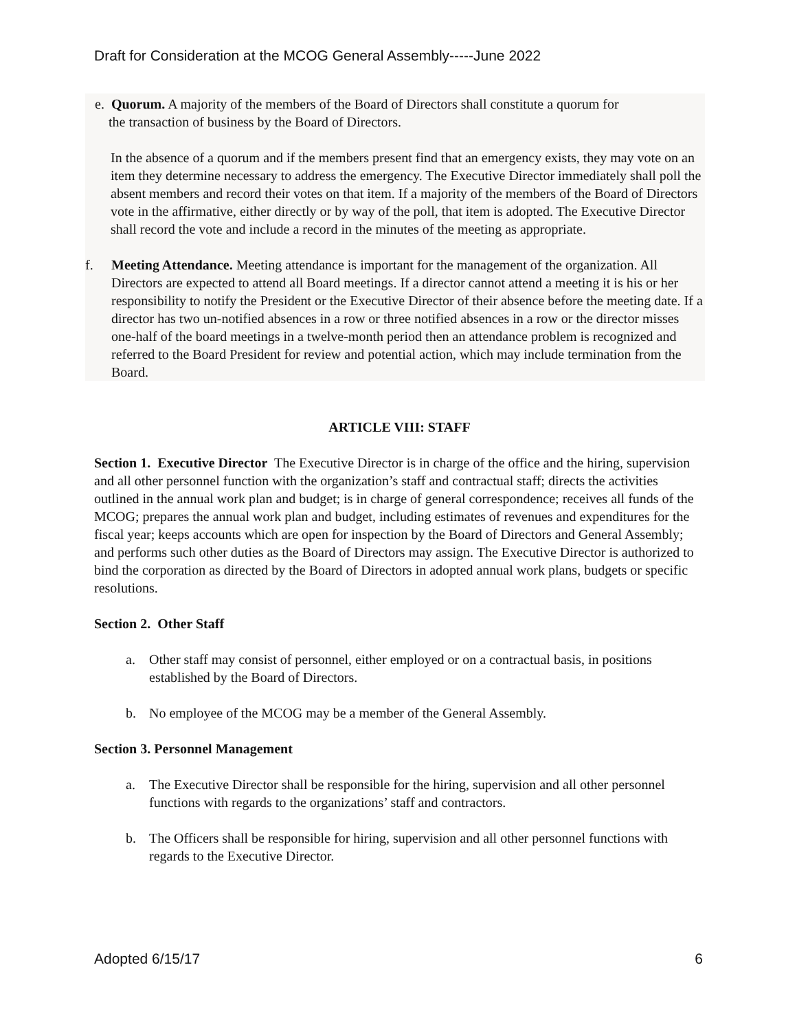Draft for Consideration at the MCOG General Assembly-----June 2022
e. Quorum. A majority of the members of the Board of Directors shall constitute a quorum for
the transaction of business by the Board of Directors.
In the absence of a quorum and if the members present find that an emergency exists, they may vote on an item they determine necessary to address the emergency. The Executive Director immediately shall poll the absent members and record their votes on that item. If a majority of the members of the Board of Directors vote in the affirmative, either directly or by way of the poll, that item is adopted. The Executive Director shall record the vote and include a record in the minutes of the meeting as appropriate.
f. Meeting Attendance. Meeting attendance is important for the management of the organization. All Directors are expected to attend all Board meetings. If a director cannot attend a meeting it is his or her responsibility to notify the President or the Executive Director of their absence before the meeting date. If a director has two un-notified absences in a row or three notified absences in a row or the director misses one-half of the board meetings in a twelve-month period then an attendance problem is recognized and referred to the Board President for review and potential action, which may include termination from the Board.
ARTICLE VIII: STAFF
Section 1. Executive Director The Executive Director is in charge of the office and the hiring, supervision and all other personnel function with the organization’s staff and contractual staff; directs the activities outlined in the annual work plan and budget; is in charge of general correspondence; receives all funds of the MCOG; prepares the annual work plan and budget, including estimates of revenues and expenditures for the fiscal year; keeps accounts which are open for inspection by the Board of Directors and General Assembly; and performs such other duties as the Board of Directors may assign. The Executive Director is authorized to bind the corporation as directed by the Board of Directors in adopted annual work plans, budgets or specific resolutions.
Section 2. Other Staff
a. Other staff may consist of personnel, either employed or on a contractual basis, in positions established by the Board of Directors.
b. No employee of the MCOG may be a member of the General Assembly.
Section 3. Personnel Management
a. The Executive Director shall be responsible for the hiring, supervision and all other personnel functions with regards to the organizations’ staff and contractors.
b. The Officers shall be responsible for hiring, supervision and all other personnel functions with regards to the Executive Director.
Adopted 6/15/17 6